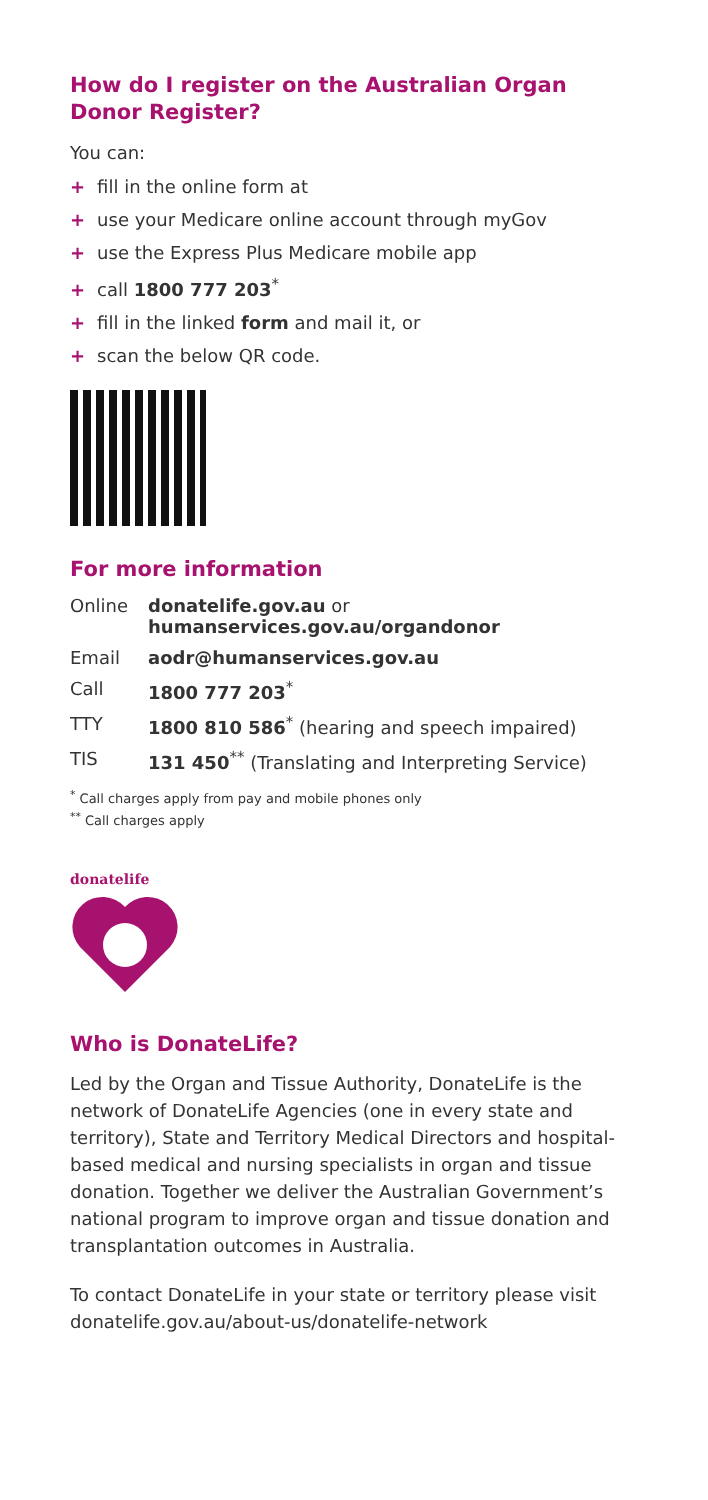How do I register on the Australian Organ Donor Register?
You can:
+ fill in the online form at
+ use your Medicare online account through myGov
+ use the Express Plus Medicare mobile app
+ call 1800 777 203<sup>*</sup>
+ fill in the linked form and mail it, or
+ scan the below QR code.
For more information
| Online | donatelife.gov.au or humanservices.gov.au/organdonor |
| Email | aodr@humanservices.gov.au |
| Call | 1800 777 203<sup>*</sup> |
| TTY | 1800 810 586<sup>*</sup> (hearing and speech impaired) |
| TIS | 131 450<sup>**</sup> (Translating and Interpreting Service) |
<sup>*</sup> Call charges apply from pay and mobile phones only
<sup>**</sup> Call charges apply
donatelife
Who is DonateLife?
Led by the Organ and Tissue Authority, DonateLife is the network of DonateLife Agencies (one in every state and territory), State and Territory Medical Directors and hospital-based medical and nursing specialists in organ and tissue donation. Together we deliver the Australian Government’s national program to improve organ and tissue donation and transplantation outcomes in Australia.
To contact DonateLife in your state or territory please visit donatelife.gov.au/about-us/donatelife-network